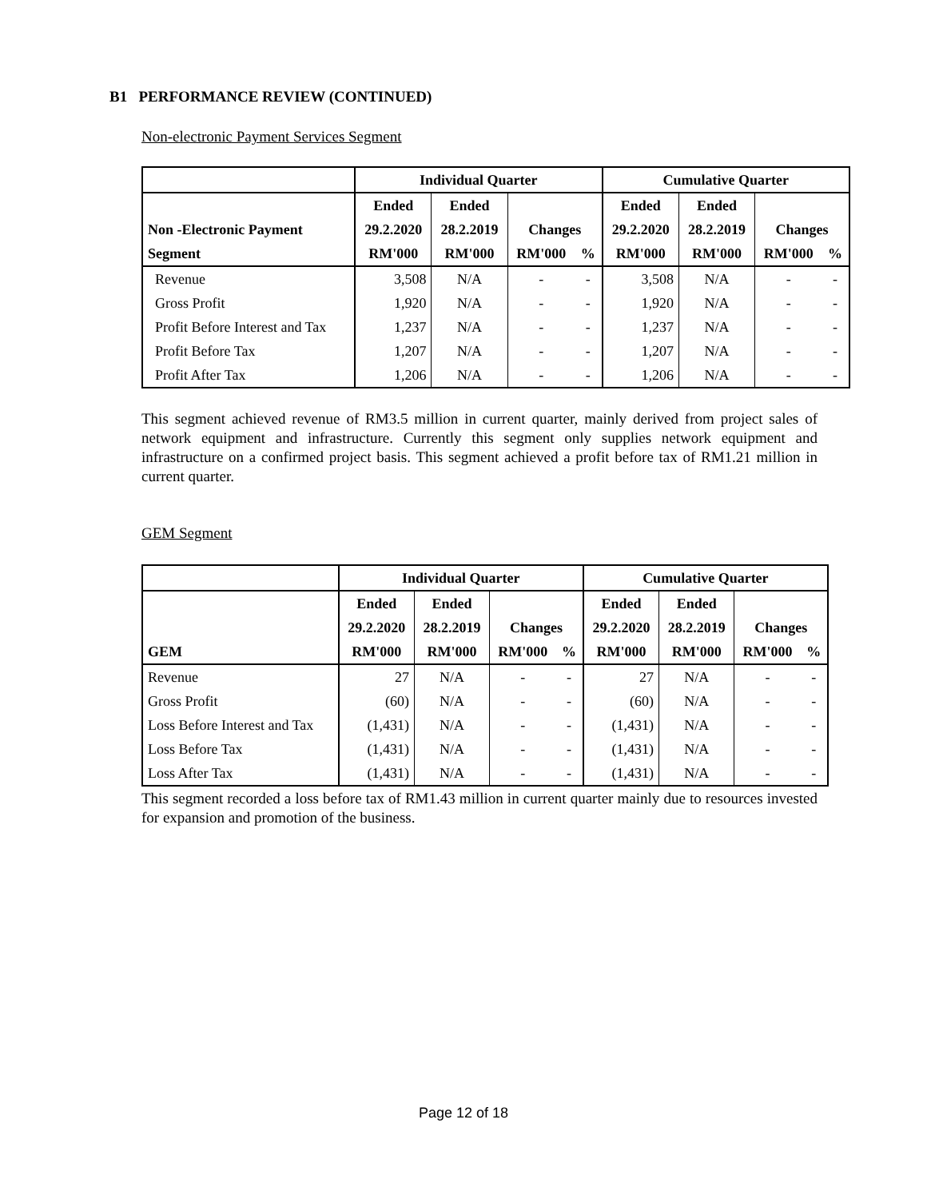B1 PERFORMANCE REVIEW (CONTINUED)
Non-electronic Payment Services Segment
| | Individual Quarter | | | | Cumulative Quarter | | | |
| --- | --- | --- | --- | --- | --- | --- | --- | --- |
| | Ended | Ended | | | Ended | Ended | | |
| Non -Electronic Payment | 29.2.2020 | 28.2.2019 | Changes | | 29.2.2020 | 28.2.2019 | Changes | |
| Segment | RM'000 | RM'000 | RM'000 | % | RM'000 | RM'000 | RM'000 | % |
| Revenue | 3,508 | N/A | - | - | 3,508 | N/A | - | - |
| Gross Profit | 1,920 | N/A | - | - | 1,920 | N/A | - | - |
| Profit Before Interest and Tax | 1,237 | N/A | - | - | 1,237 | N/A | - | - |
| Profit Before Tax | 1,207 | N/A | - | - | 1,207 | N/A | - | - |
| Profit After Tax | 1,206 | N/A | - | - | 1,206 | N/A | - | - |
This segment achieved revenue of RM3.5 million in current quarter, mainly derived from project sales of network equipment and infrastructure. Currently this segment only supplies network equipment and infrastructure on a confirmed project basis. This segment achieved a profit before tax of RM1.21 million in current quarter.
GEM Segment
| | Individual Quarter | | | | Cumulative Quarter | | | |
| --- | --- | --- | --- | --- | --- | --- | --- | --- |
| | Ended | Ended | | | Ended | Ended | | |
| | 29.2.2020 | 28.2.2019 | Changes | | 29.2.2020 | 28.2.2019 | Changes | |
| GEM | RM'000 | RM'000 | RM'000 | % | RM'000 | RM'000 | RM'000 | % |
| Revenue | 27 | N/A | - | - | 27 | N/A | - | - |
| Gross Profit | (60) | N/A | - | - | (60) | N/A | - | - |
| Loss Before Interest and Tax | (1,431) | N/A | - | - | (1,431) | N/A | - | - |
| Loss Before Tax | (1,431) | N/A | - | - | (1,431) | N/A | - | - |
| Loss After Tax | (1,431) | N/A | - | - | (1,431) | N/A | - | - |
This segment recorded a loss before tax of RM1.43 million in current quarter mainly due to resources invested for expansion and promotion of the business.
Page 12 of 18